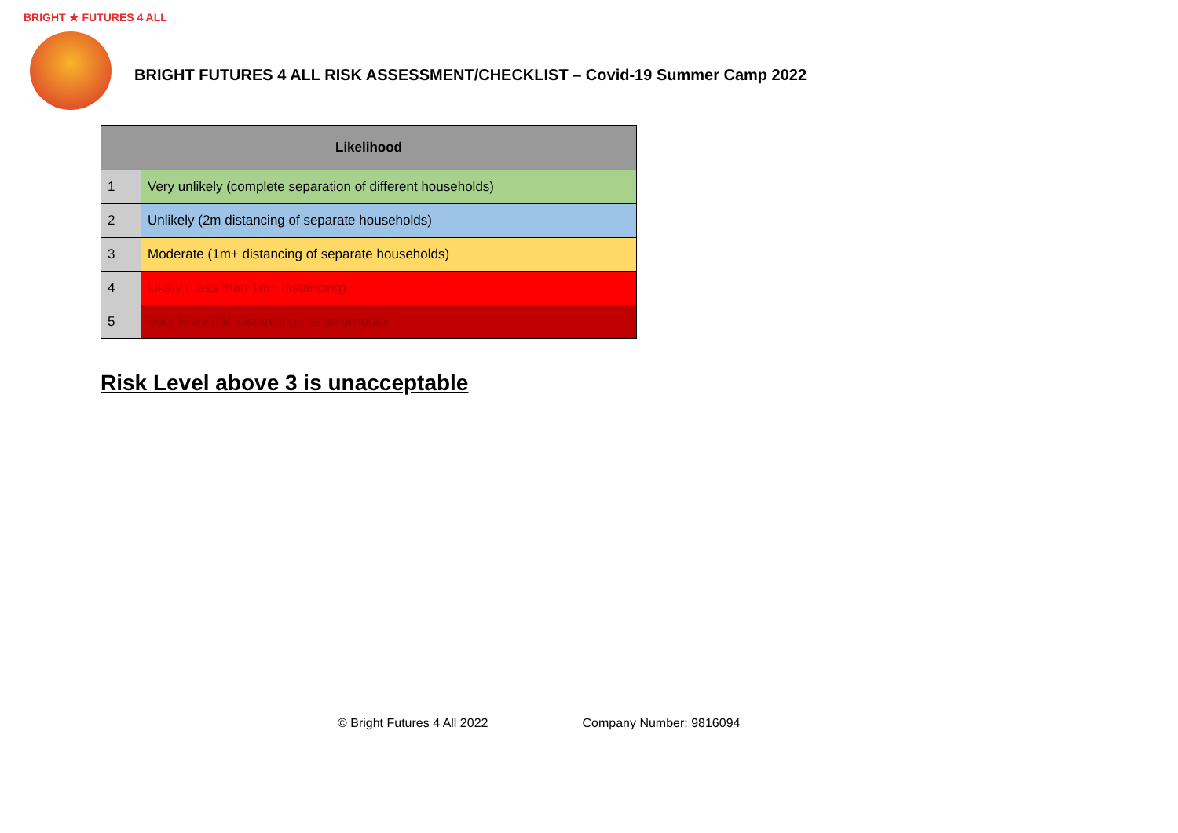BRIGHT ★ FUTURES 4 ALL
BRIGHT FUTURES 4 ALL RISK ASSESSMENT/CHECKLIST – Covid-19 Summer Camp 2022
| Likelihood | |
| --- | --- |
| 1 | Very unlikely (complete separation of different households) |
| 2 | Unlikely (2m distancing of separate households) |
| 3 | Moderate (1m+ distancing of separate households) |
| 4 | Likely (Less than 1m+ distancing) |
| 5 | Very likely (No distancing / large groups) |
Risk Level above 3 is unacceptable
© Bright Futures 4 All 2022 Company Number: 9816094